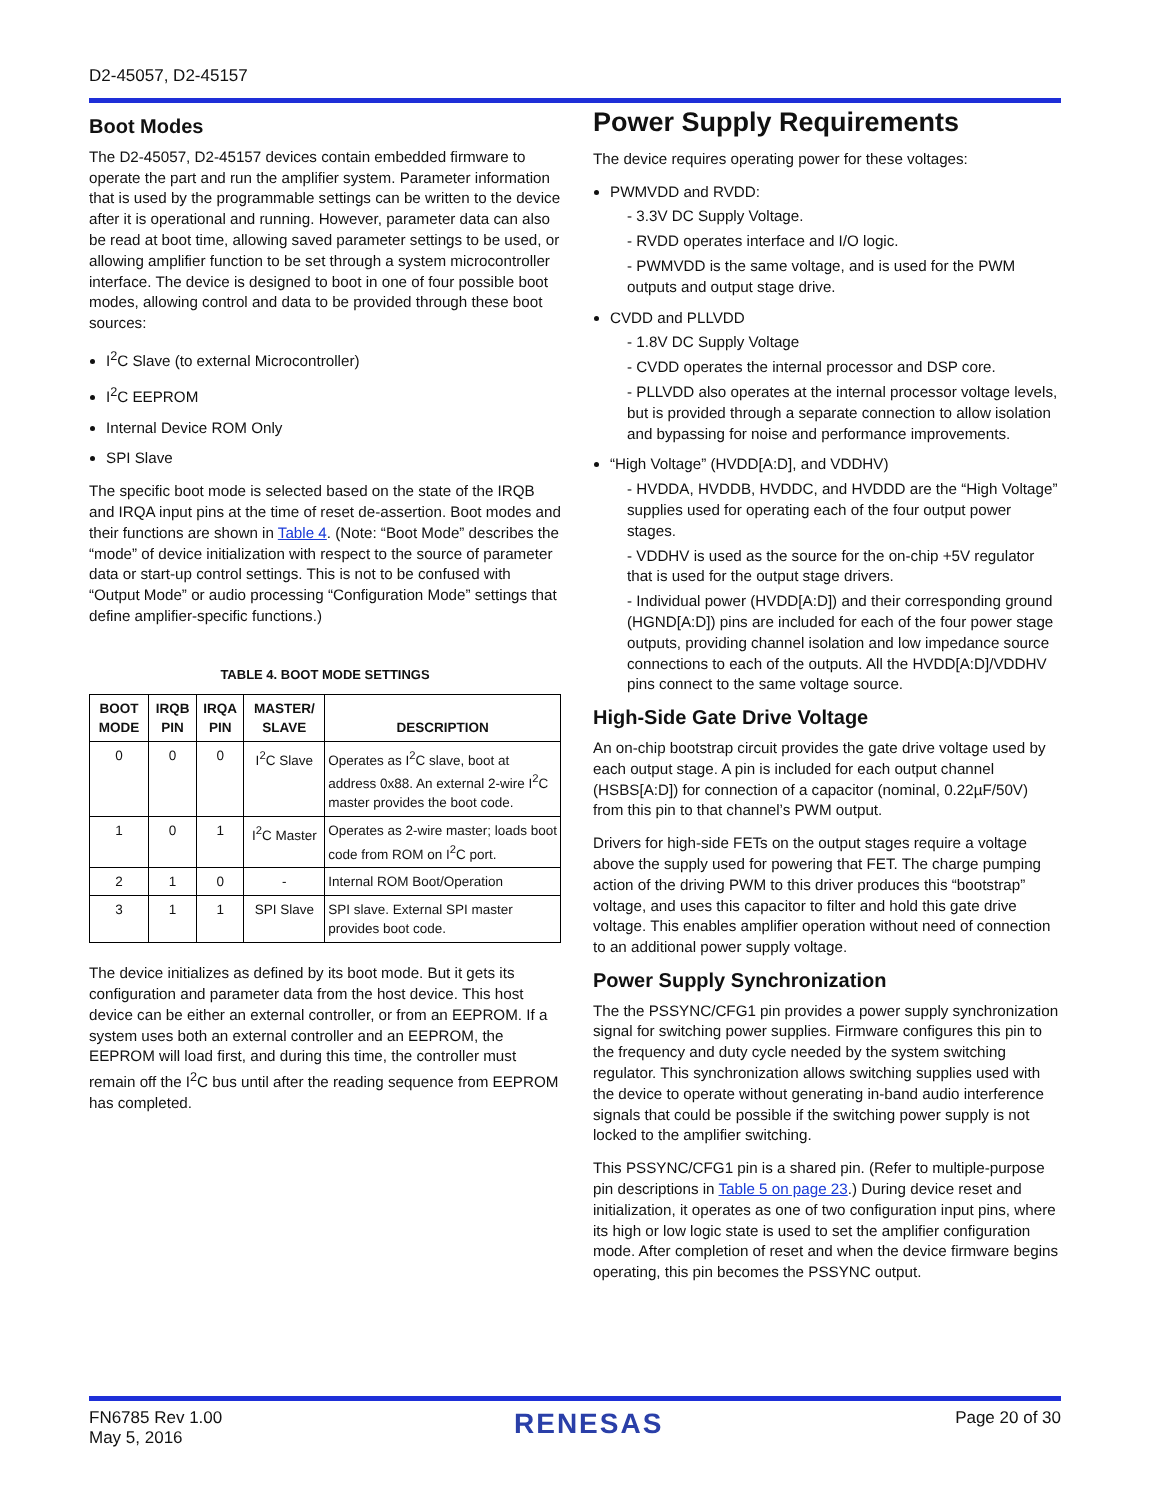D2-45057, D2-45157
Boot Modes
The D2-45057, D2-45157 devices contain embedded firmware to operate the part and run the amplifier system. Parameter information that is used by the programmable settings can be written to the device after it is operational and running. However, parameter data can also be read at boot time, allowing saved parameter settings to be used, or allowing amplifier function to be set through a system microcontroller interface. The device is designed to boot in one of four possible boot modes, allowing control and data to be provided through these boot sources:
I<sup>2</sup>C Slave (to external Microcontroller)
I<sup>2</sup>C EEPROM
Internal Device ROM Only
SPI Slave
The specific boot mode is selected based on the state of the IRQB and IRQA input pins at the time of reset de-assertion. Boot modes and their functions are shown in Table 4. (Note: “Boot Mode” describes the “mode” of device initialization with respect to the source of parameter data or start-up control settings. This is not to be confused with “Output Mode” or audio processing “Configuration Mode” settings that define amplifier-specific functions.)
TABLE 4. BOOT MODE SETTINGS
| BOOT MODE | IRQB PIN | IRQA PIN | MASTER/ SLAVE | DESCRIPTION |
| --- | --- | --- | --- | --- |
| 0 | 0 | 0 | I<sup>2</sup>C Slave | Operates as I<sup>2</sup>C slave, boot at address 0x88. An external 2-wire I<sup>2</sup>C master provides the boot code. |
| 1 | 0 | 1 | I<sup>2</sup>C Master | Operates as 2-wire master; loads boot code from ROM on I<sup>2</sup>C port. |
| 2 | 1 | 0 | - | Internal ROM Boot/Operation |
| 3 | 1 | 1 | SPI Slave | SPI slave. External SPI master provides boot code. |
The device initializes as defined by its boot mode. But it gets its configuration and parameter data from the host device. This host device can be either an external controller, or from an EEPROM. If a system uses both an external controller and an EEPROM, the EEPROM will load first, and during this time, the controller must remain off the I<sup>2</sup>C bus until after the reading sequence from EEPROM has completed.
Power Supply Requirements
The device requires operating power for these voltages:
PWMVDD and RVDD:
- 3.3V DC Supply Voltage.
- RVDD operates interface and I/O logic.
- PWMVDD is the same voltage, and is used for the PWM outputs and output stage drive.
CVDD and PLLVDD
- 1.8V DC Supply Voltage
- CVDD operates the internal processor and DSP core.
- PLLVDD also operates at the internal processor voltage levels, but is provided through a separate connection to allow isolation and bypassing for noise and performance improvements.
“High Voltage” (HVDD[A:D], and VDDHV)
- HVDDA, HVDDB, HVDDC, and HVDDD are the “High Voltage” supplies used for operating each of the four output power stages.
- VDDHV is used as the source for the on-chip +5V regulator that is used for the output stage drivers.
- Individual power (HVDD[A:D]) and their corresponding ground (HGND[A:D]) pins are included for each of the four power stage outputs, providing channel isolation and low impedance source connections to each of the outputs. All the HVDD[A:D]/VDDHV pins connect to the same voltage source.
High-Side Gate Drive Voltage
An on-chip bootstrap circuit provides the gate drive voltage used by each output stage. A pin is included for each output channel (HSBS[A:D]) for connection of a capacitor (nominal, 0.22µF/50V) from this pin to that channel’s PWM output.
Drivers for high-side FETs on the output stages require a voltage above the supply used for powering that FET. The charge pumping action of the driving PWM to this driver produces this “bootstrap” voltage, and uses this capacitor to filter and hold this gate drive voltage. This enables amplifier operation without need of connection to an additional power supply voltage.
Power Supply Synchronization
The the PSSYNC/CFG1 pin provides a power supply synchronization signal for switching power supplies. Firmware configures this pin to the frequency and duty cycle needed by the system switching regulator. This synchronization allows switching supplies used with the device to operate without generating in-band audio interference signals that could be possible if the switching power supply is not locked to the amplifier switching.
This PSSYNC/CFG1 pin is a shared pin. (Refer to multiple-purpose pin descriptions in Table 5 on page 23.) During device reset and initialization, it operates as one of two configuration input pins, where its high or low logic state is used to set the amplifier configuration mode. After completion of reset and when the device firmware begins operating, this pin becomes the PSSYNC output.
FN6785 Rev 1.00
May 5, 2016
RENESAS
Page 20 of 30